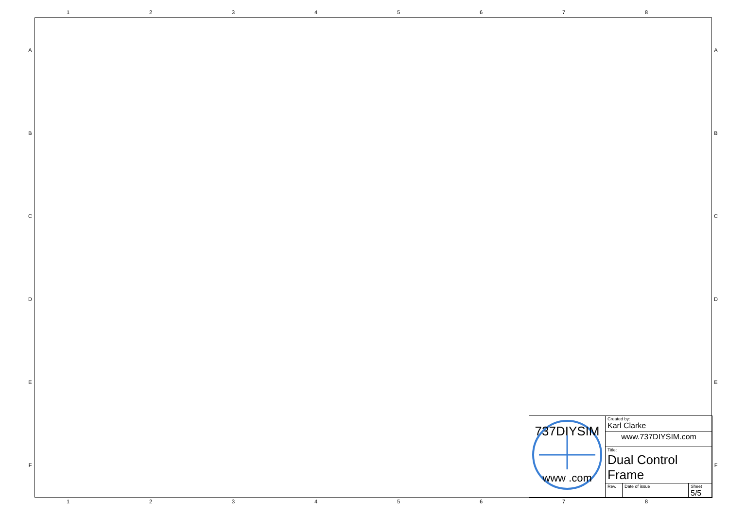12345678
A
B
C
D
E
F
A
B
C
D
E
F
737DIYSIM
www .com
| Created by: Karl Clarke |
| www.737DIYSIM.com |
| Title: Dual Control Frame |
| Rev. | Date of issue | Sheet 5/5 |
12345678